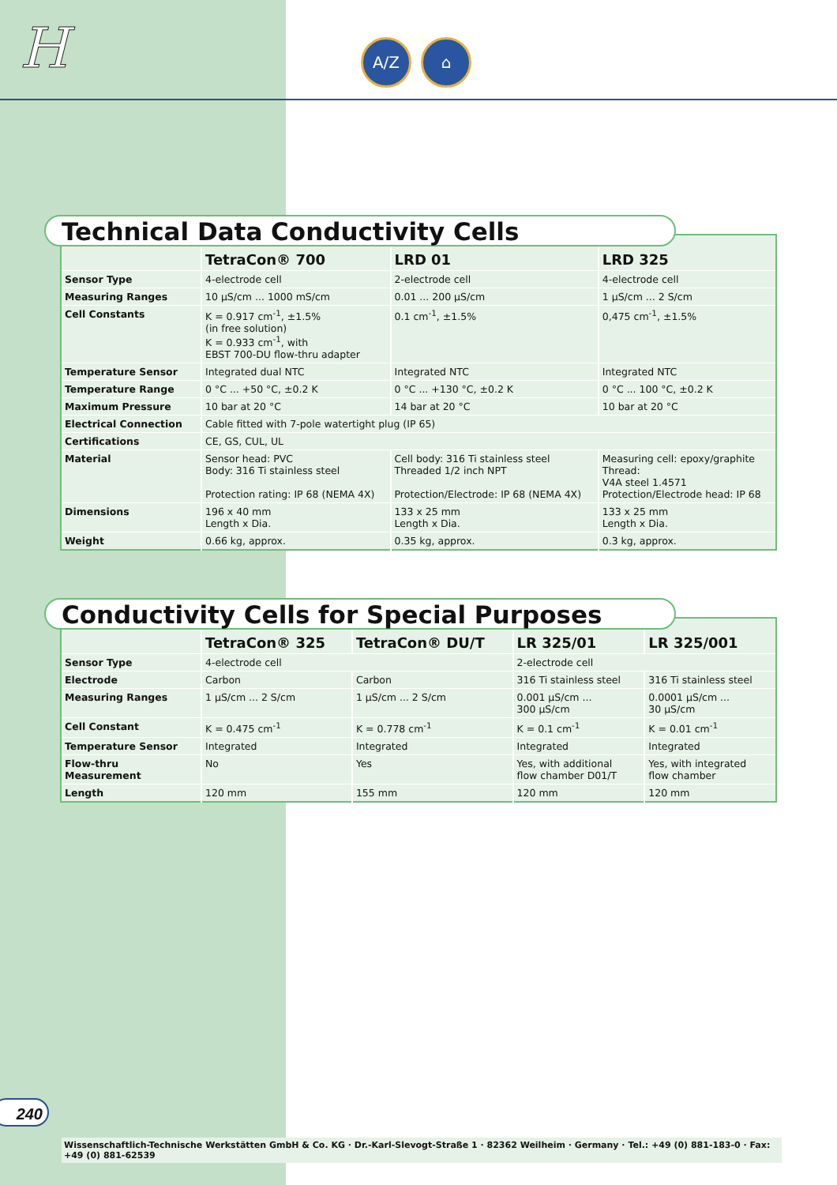H A/Z ⌂
Technical Data Conductivity Cells
| | TetraCon® 700 | LRD 01 | LRD 325 |
| --- | --- | --- | --- |
| Sensor Type | 4-electrode cell | 2-electrode cell | 4-electrode cell |
| Measuring Ranges | 10 µS/cm ... 1000 mS/cm | 0.01 ... 200 µS/cm | 1 µS/cm ... 2 S/cm |
| Cell Constants | K = 0.917 cm<sup>-1</sup>, ±1.5% (in free solution) K = 0.933 cm<sup>-1</sup>, with EBST 700-DU flow-thru adapter | 0.1 cm<sup>-1</sup>, ±1.5% | 0,475 cm<sup>-1</sup>, ±1.5% |
| Temperature Sensor | Integrated dual NTC | Integrated NTC | Integrated NTC |
| Temperature Range | 0 °C ... +50 °C, ±0.2 K | 0 °C ... +130 °C, ±0.2 K | 0 °C ... 100 °C, ±0.2 K |
| Maximum Pressure | 10 bar at 20 °C | 14 bar at 20 °C | 10 bar at 20 °C |
| Electrical Connection | Cable fitted with 7-pole watertight plug (IP 65) | | |
| Certifications | CE, GS, CUL, UL | | |
| Material | Sensor head: PVC Body: 316 Ti stainless steel Protection rating: IP 68 (NEMA 4X) | Cell body: 316 Ti stainless steel Threaded 1/2 inch NPT Protection/Electrode: IP 68 (NEMA 4X) | Measuring cell: epoxy/graphite Thread: V4A steel 1.4571 Protection/Electrode head: IP 68 |
| Dimensions | 196 x 40 mm Length x Dia. | 133 x 25 mm Length x Dia. | 133 x 25 mm Length x Dia. |
| Weight | 0.66 kg, approx. | 0.35 kg, approx. | 0.3 kg, approx. |
Conductivity Cells for Special Purposes
| | TetraCon® 325 | TetraCon® DU/T | LR 325/01 | LR 325/001 |
| --- | --- | --- | --- | --- |
| Sensor Type | 4-electrode cell | | 2-electrode cell | |
| Electrode | Carbon | Carbon | 316 Ti stainless steel | 316 Ti stainless steel |
| Measuring Ranges | 1 µS/cm ... 2 S/cm | 1 µS/cm ... 2 S/cm | 0.001 µS/cm ... 300 µS/cm | 0.0001 µS/cm ... 30 µS/cm |
| Cell Constant | K = 0.475 cm<sup>-1</sup> | K = 0.778 cm<sup>-1</sup> | K = 0.1 cm<sup>-1</sup> | K = 0.01 cm<sup>-1</sup> |
| Temperature Sensor | Integrated | Integrated | Integrated | Integrated |
| Flow-thru Measurement | No | Yes | Yes, with additional flow chamber D01/T | Yes, with integrated flow chamber |
| Length | 120 mm | 155 mm | 120 mm | 120 mm |
240
Wissenschaftlich-Technische Werkstätten GmbH & Co. KG · Dr.-Karl-Slevogt-Straße 1 · 82362 Weilheim · Germany · Tel.: +49 (0) 881-183-0 · Fax: +49 (0) 881-62539